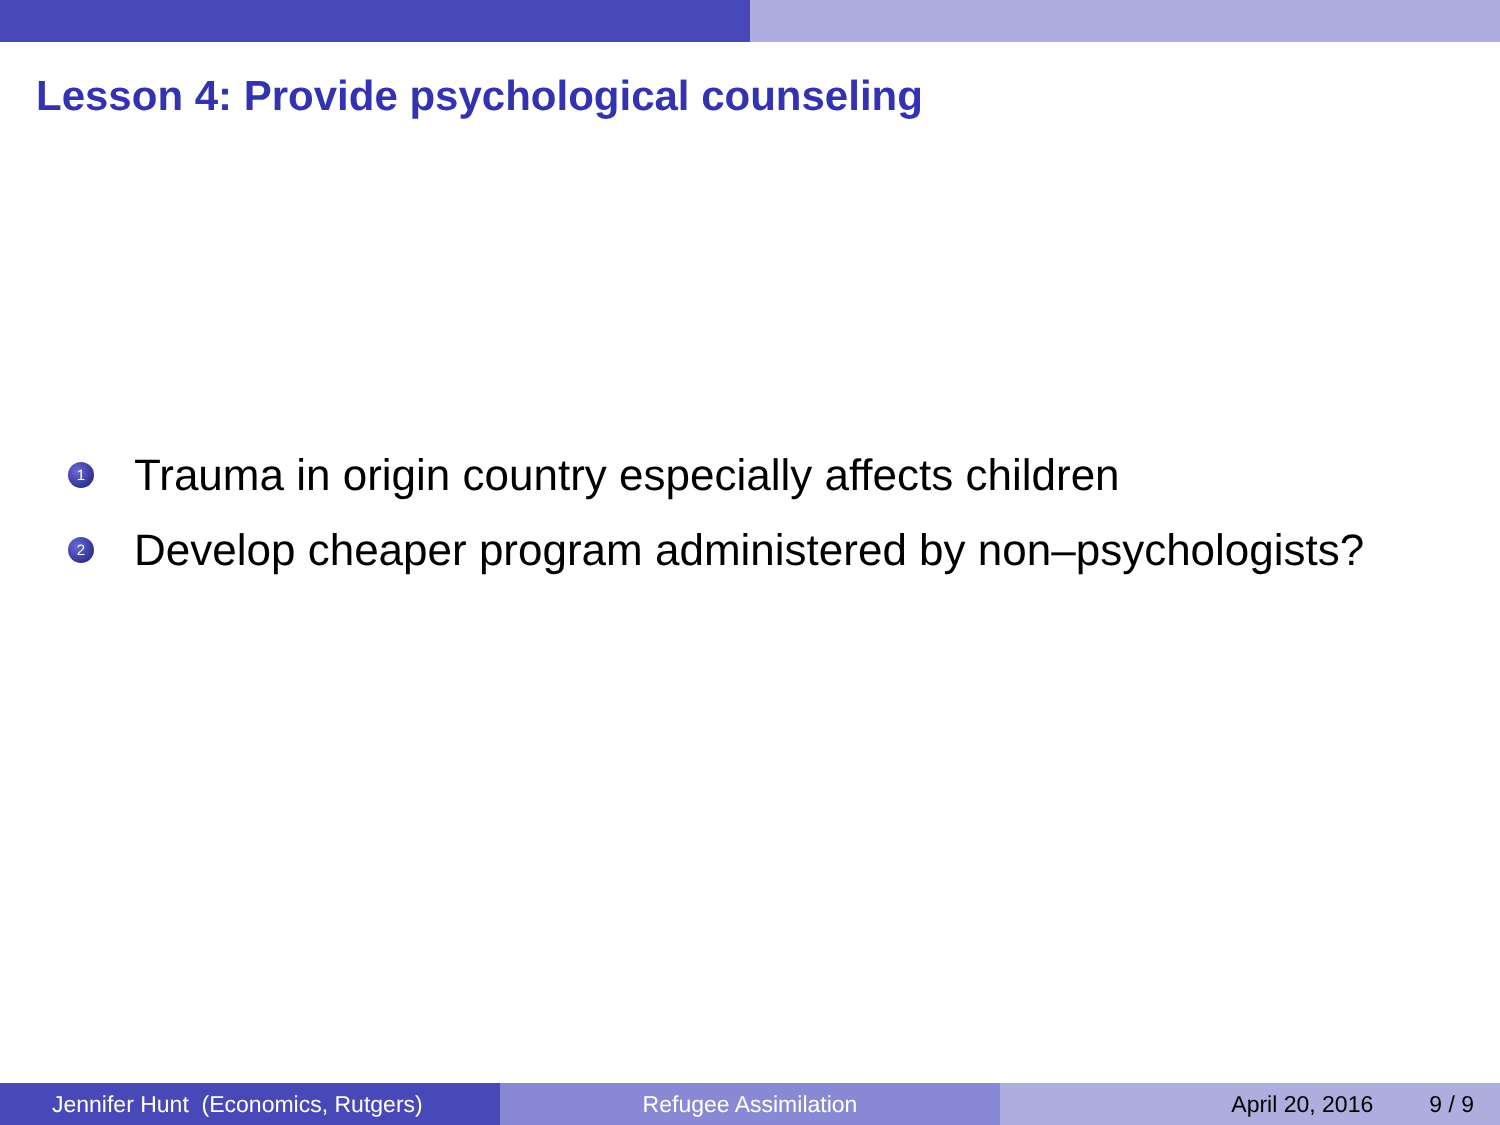Lesson 4: Provide psychological counseling
1 Trauma in origin country especially affects children
2 Develop cheaper program administered by non–psychologists?
Jennifer Hunt (Economics, Rutgers) Refugee Assimilation April 20, 2016 9 / 9